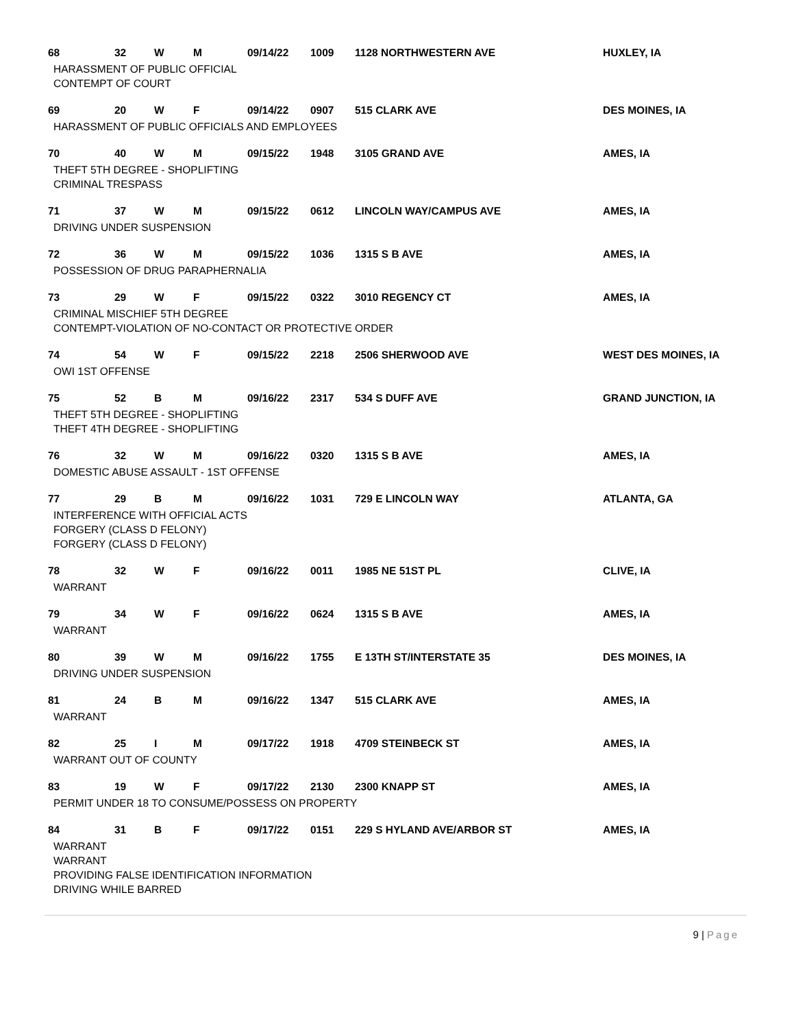| 68 | 32 | W | M | 09/14/22 | 1009 | 1128 NORTHWESTERN AVE | HUXLEY, IA |
| HARASSMENT OF PUBLIC OFFICIAL CONTEMPT OF COURT | | | | | | | |
| 69 | 20 | W | F | 09/14/22 | 0907 | 515 CLARK AVE | DES MOINES, IA |
| HARASSMENT OF PUBLIC OFFICIALS AND EMPLOYEES | | | | | | | |
| 70 | 40 | W | M | 09/15/22 | 1948 | 3105 GRAND AVE | AMES, IA |
| THEFT 5TH DEGREE - SHOPLIFTING CRIMINAL TRESPASS | | | | | | | |
| 71 | 37 | W | M | 09/15/22 | 0612 | LINCOLN WAY/CAMPUS AVE | AMES, IA |
| DRIVING UNDER SUSPENSION | | | | | | | |
| 72 | 36 | W | M | 09/15/22 | 1036 | 1315 S B AVE | AMES, IA |
| POSSESSION OF DRUG PARAPHERNALIA | | | | | | | |
| 73 | 29 | W | F | 09/15/22 | 0322 | 3010 REGENCY CT | AMES, IA |
| CRIMINAL MISCHIEF 5TH DEGREE CONTEMPT-VIOLATION OF NO-CONTACT OR PROTECTIVE ORDER | | | | | | | |
| 74 | 54 | W | F | 09/15/22 | 2218 | 2506 SHERWOOD AVE | WEST DES MOINES, IA |
| OWI 1ST OFFENSE | | | | | | | |
| 75 | 52 | B | M | 09/16/22 | 2317 | 534 S DUFF AVE | GRAND JUNCTION, IA |
| THEFT 5TH DEGREE - SHOPLIFTING THEFT 4TH DEGREE - SHOPLIFTING | | | | | | | |
| 76 | 32 | W | M | 09/16/22 | 0320 | 1315 S B AVE | AMES, IA |
| DOMESTIC ABUSE ASSAULT - 1ST OFFENSE | | | | | | | |
| 77 | 29 | B | M | 09/16/22 | 1031 | 729 E LINCOLN WAY | ATLANTA, GA |
| INTERFERENCE WITH OFFICIAL ACTS FORGERY (CLASS D FELONY) FORGERY (CLASS D FELONY) | | | | | | | |
| 78 | 32 | W | F | 09/16/22 | 0011 | 1985 NE 51ST PL | CLIVE, IA |
| WARRANT | | | | | | | |
| 79 | 34 | W | F | 09/16/22 | 0624 | 1315 S B AVE | AMES, IA |
| WARRANT | | | | | | | |
| 80 | 39 | W | M | 09/16/22 | 1755 | E 13TH ST/INTERSTATE 35 | DES MOINES, IA |
| DRIVING UNDER SUSPENSION | | | | | | | |
| 81 | 24 | B | M | 09/16/22 | 1347 | 515 CLARK AVE | AMES, IA |
| WARRANT | | | | | | | |
| 82 | 25 | I | M | 09/17/22 | 1918 | 4709 STEINBECK ST | AMES, IA |
| WARRANT OUT OF COUNTY | | | | | | | |
| 83 | 19 | W | F | 09/17/22 | 2130 | 2300 KNAPP ST | AMES, IA |
| PERMIT UNDER 18 TO CONSUME/POSSESS ON PROPERTY | | | | | | | |
| 84 | 31 | B | F | 09/17/22 | 0151 | 229 S HYLAND AVE/ARBOR ST | AMES, IA |
| WARRANT WARRANT PROVIDING FALSE IDENTIFICATION INFORMATION DRIVING WHILE BARRED | | | | | | | |
9 | Page